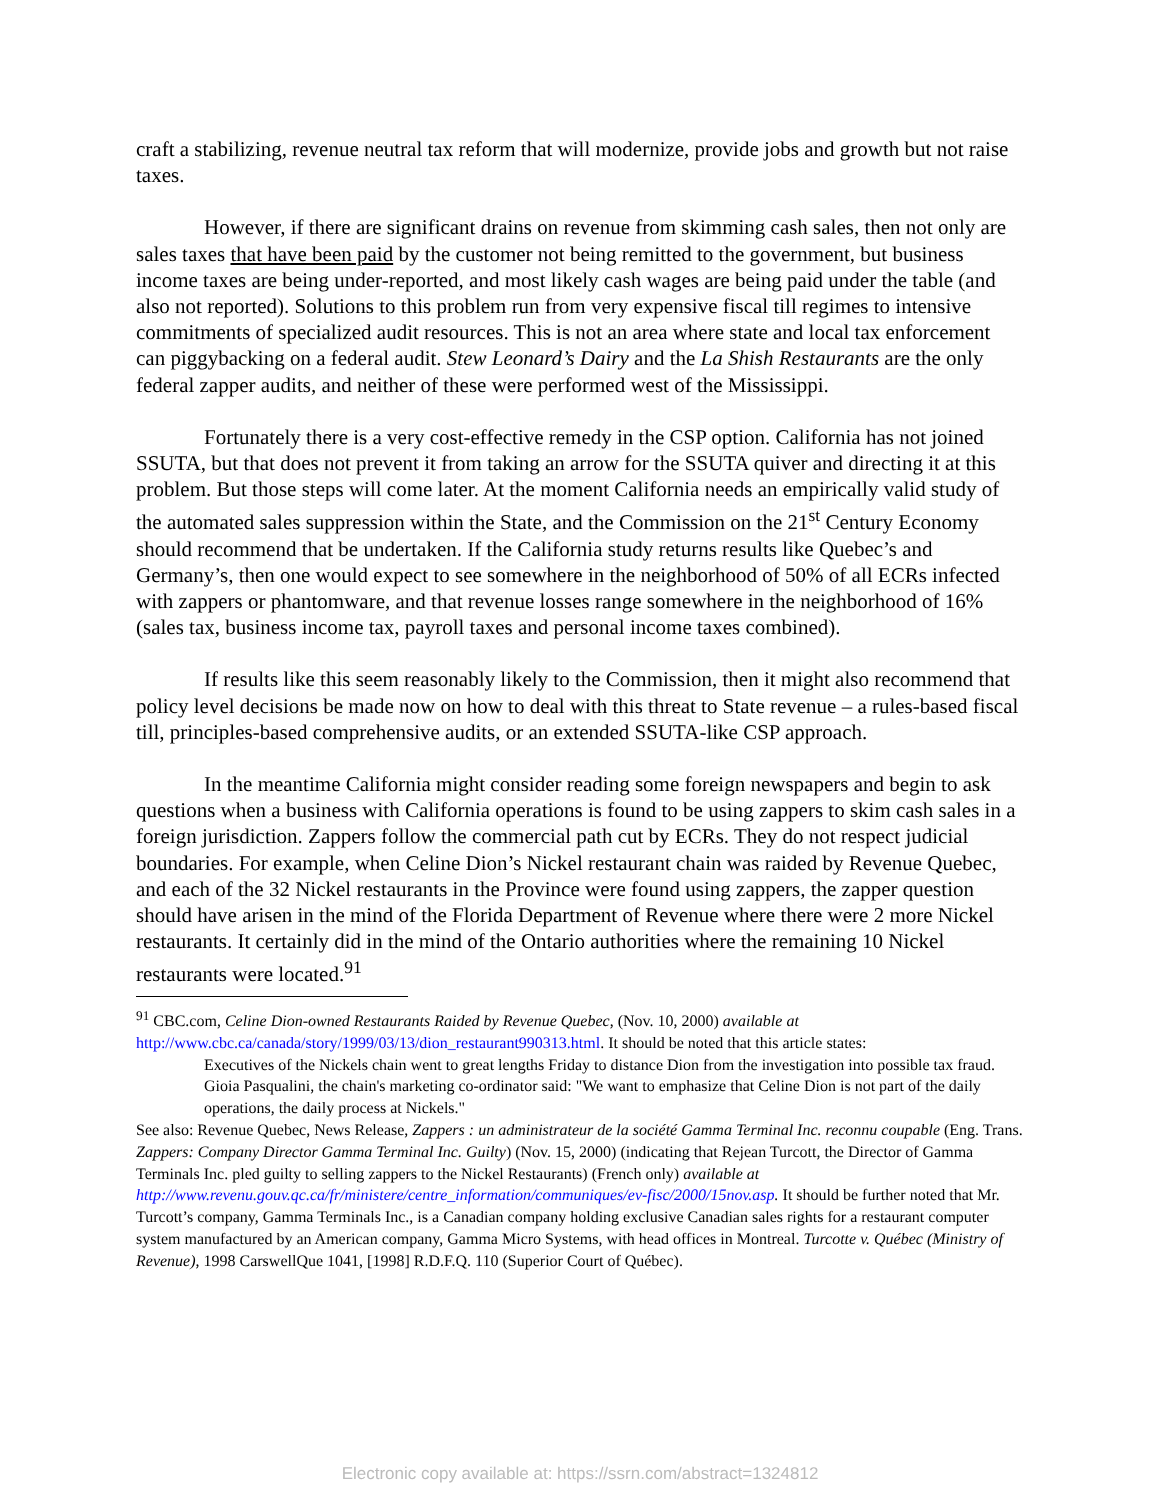craft a stabilizing, revenue neutral tax reform that will modernize, provide jobs and growth but not raise taxes.
However, if there are significant drains on revenue from skimming cash sales, then not only are sales taxes that have been paid by the customer not being remitted to the government, but business income taxes are being under-reported, and most likely cash wages are being paid under the table (and also not reported). Solutions to this problem run from very expensive fiscal till regimes to intensive commitments of specialized audit resources. This is not an area where state and local tax enforcement can piggybacking on a federal audit. Stew Leonard’s Dairy and the La Shish Restaurants are the only federal zapper audits, and neither of these were performed west of the Mississippi.
Fortunately there is a very cost-effective remedy in the CSP option. California has not joined SSUTA, but that does not prevent it from taking an arrow for the SSUTA quiver and directing it at this problem. But those steps will come later. At the moment California needs an empirically valid study of the automated sales suppression within the State, and the Commission on the 21<sup>st</sup> Century Economy should recommend that be undertaken. If the California study returns results like Quebec’s and Germany’s, then one would expect to see somewhere in the neighborhood of 50% of all ECRs infected with zappers or phantomware, and that revenue losses range somewhere in the neighborhood of 16% (sales tax, business income tax, payroll taxes and personal income taxes combined).
If results like this seem reasonably likely to the Commission, then it might also recommend that policy level decisions be made now on how to deal with this threat to State revenue – a rules-based fiscal till, principles-based comprehensive audits, or an extended SSUTA-like CSP approach.
In the meantime California might consider reading some foreign newspapers and begin to ask questions when a business with California operations is found to be using zappers to skim cash sales in a foreign jurisdiction. Zappers follow the commercial path cut by ECRs. They do not respect judicial boundaries. For example, when Celine Dion’s Nickel restaurant chain was raided by Revenue Quebec, and each of the 32 Nickel restaurants in the Province were found using zappers, the zapper question should have arisen in the mind of the Florida Department of Revenue where there were 2 more Nickel restaurants. It certainly did in the mind of the Ontario authorities where the remaining 10 Nickel restaurants were located.<sup>91</sup>
<sup>91</sup> CBC.com, Celine Dion-owned Restaurants Raided by Revenue Quebec, (Nov. 10, 2000) available at http://www.cbc.ca/canada/story/1999/03/13/dion_restaurant990313.html. It should be noted that this article states:
Executives of the Nickels chain went to great lengths Friday to distance Dion from the investigation into possible tax fraud. Gioia Pasqualini, the chain's marketing co-ordinator said: "We want to emphasize that Celine Dion is not part of the daily operations, the daily process at Nickels."
See also: Revenue Quebec, News Release, Zappers : un administrateur de la société Gamma Terminal Inc. reconnu coupable (Eng. Trans. Zappers: Company Director Gamma Terminal Inc. Guilty) (Nov. 15, 2000) (indicating that Rejean Turcott, the Director of Gamma Terminals Inc. pled guilty to selling zappers to the Nickel Restaurants) (French only) available at http://www.revenu.gouv.qc.ca/fr/ministere/centre_information/communiques/ev-fisc/2000/15nov.asp. It should be further noted that Mr. Turcott’s company, Gamma Terminals Inc., is a Canadian company holding exclusive Canadian sales rights for a restaurant computer system manufactured by an American company, Gamma Micro Systems, with head offices in Montreal. Turcotte v. Québec (Ministry of Revenue), 1998 CarswellQue 1041, [1998] R.D.F.Q. 110 (Superior Court of Québec).
Electronic copy available at: https://ssrn.com/abstract=1324812